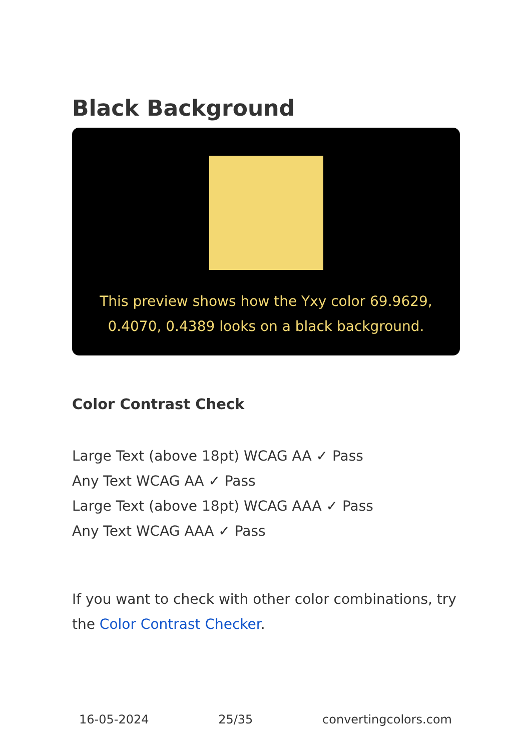Black Background
This preview shows how the Yxy color 69.9629, 0.4070, 0.4389 looks on a black background.
Color Contrast Check
Large Text (above 18pt) WCAG AA ✓ Pass
Any Text WCAG AA ✓ Pass
Large Text (above 18pt) WCAG AAA ✓ Pass
Any Text WCAG AAA ✓ Pass
If you want to check with other color combinations, try the Color Contrast Checker.
16-05-2024 25/35 convertingcolors.com